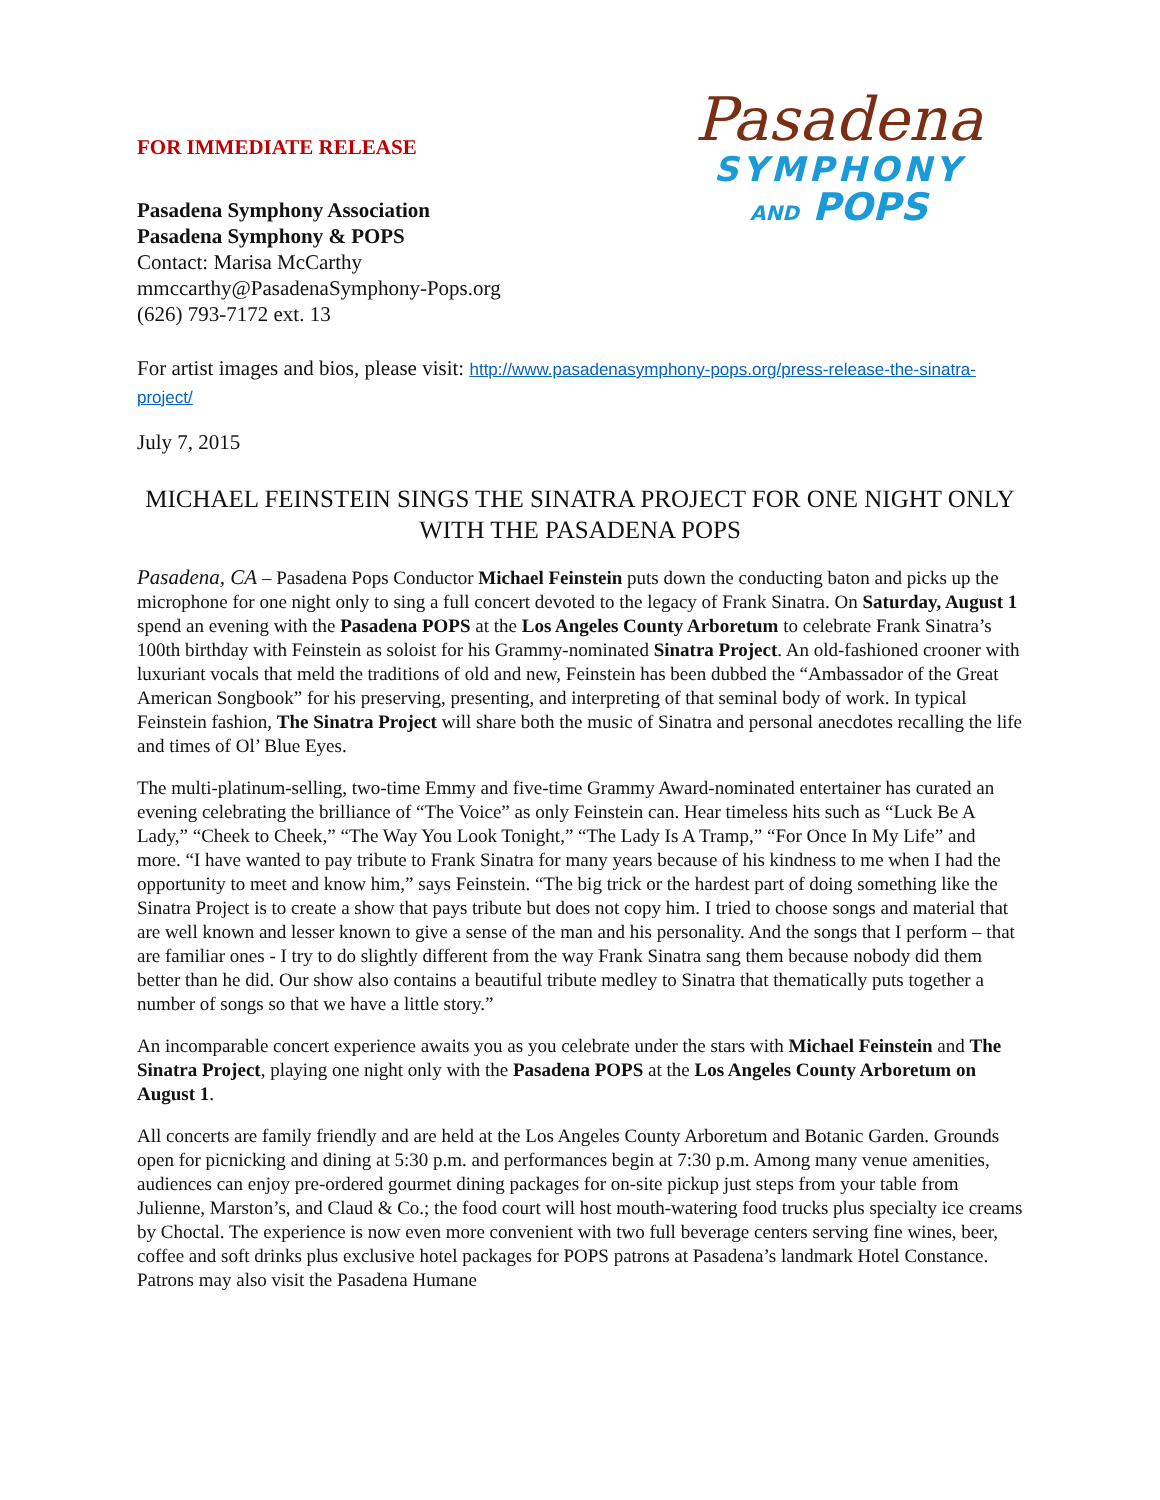FOR IMMEDIATE RELEASE
Pasadena Symphony Association
Pasadena Symphony & POPS
Contact: Marisa McCarthy
mmccarthy@PasadenaSymphony-Pops.org
(626) 793-7172 ext. 13
Pasadena
SYMPHONY
AND POPS
For artist images and bios, please visit: http://www.pasadenasymphony-pops.org/press-release-the-sinatra-project/
July 7, 2015
MICHAEL FEINSTEIN SINGS THE SINATRA PROJECT FOR ONE NIGHT ONLY WITH THE PASADENA POPS
Pasadena, CA – Pasadena Pops Conductor Michael Feinstein puts down the conducting baton and picks up the microphone for one night only to sing a full concert devoted to the legacy of Frank Sinatra. On Saturday, August 1 spend an evening with the Pasadena POPS at the Los Angeles County Arboretum to celebrate Frank Sinatra’s 100th birthday with Feinstein as soloist for his Grammy-nominated Sinatra Project. An old-fashioned crooner with luxuriant vocals that meld the traditions of old and new, Feinstein has been dubbed the “Ambassador of the Great American Songbook” for his preserving, presenting, and interpreting of that seminal body of work. In typical Feinstein fashion, The Sinatra Project will share both the music of Sinatra and personal anecdotes recalling the life and times of Ol’ Blue Eyes.
The multi-platinum-selling, two-time Emmy and five-time Grammy Award-nominated entertainer has curated an evening celebrating the brilliance of “The Voice” as only Feinstein can. Hear timeless hits such as “Luck Be A Lady,” “Cheek to Cheek,” “The Way You Look Tonight,” “The Lady Is A Tramp,” “For Once In My Life” and more. “I have wanted to pay tribute to Frank Sinatra for many years because of his kindness to me when I had the opportunity to meet and know him,” says Feinstein. “The big trick or the hardest part of doing something like the Sinatra Project is to create a show that pays tribute but does not copy him. I tried to choose songs and material that are well known and lesser known to give a sense of the man and his personality. And the songs that I perform – that are familiar ones - I try to do slightly different from the way Frank Sinatra sang them because nobody did them better than he did. Our show also contains a beautiful tribute medley to Sinatra that thematically puts together a number of songs so that we have a little story.”
An incomparable concert experience awaits you as you celebrate under the stars with Michael Feinstein and The Sinatra Project, playing one night only with the Pasadena POPS at the Los Angeles County Arboretum on August 1.
All concerts are family friendly and are held at the Los Angeles County Arboretum and Botanic Garden. Grounds open for picnicking and dining at 5:30 p.m. and performances begin at 7:30 p.m. Among many venue amenities, audiences can enjoy pre-ordered gourmet dining packages for on-site pickup just steps from your table from Julienne, Marston’s, and Claud & Co.; the food court will host mouth-watering food trucks plus specialty ice creams by Choctal. The experience is now even more convenient with two full beverage centers serving fine wines, beer, coffee and soft drinks plus exclusive hotel packages for POPS patrons at Pasadena’s landmark Hotel Constance. Patrons may also visit the Pasadena Humane